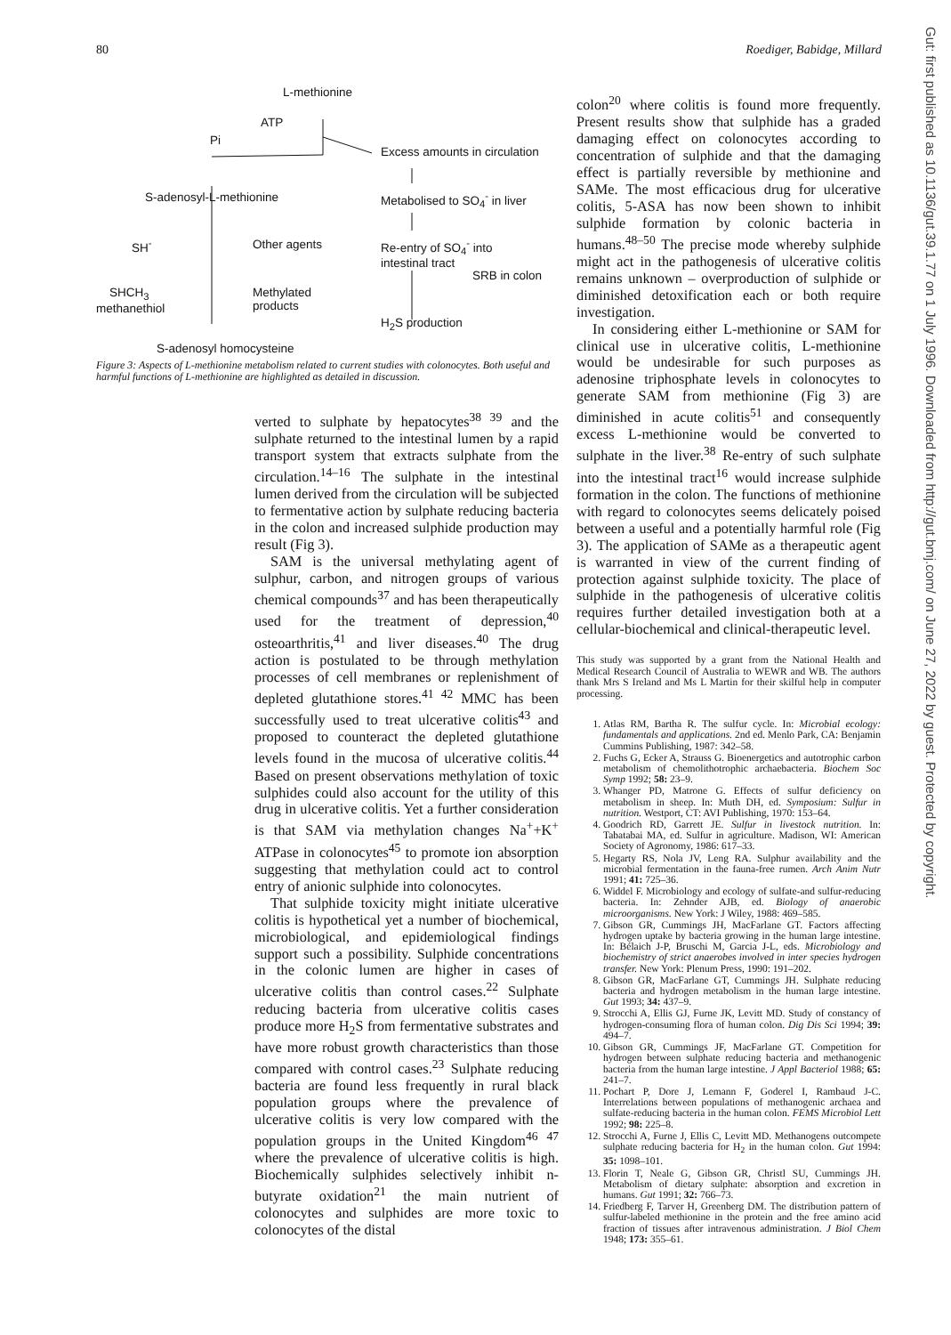80 Roediger, Babidge, Millard
Gut: first published as 10.1136/gut.39.1.77 on 1 July 1996. Downloaded from http://gut.bmj.com/ on June 27, 2022 by guest. Protected by copyright.
L-methionine
ATP
Pi
Excess amounts in circulation
S-adenosyl-L-methionine Metabolised to SO<sub>4</sub><sup>-</sup> in liver
SH<sup>-</sup> Other agents
Re-entry of SO<sub>4</sub><sup>-</sup> into
intestinal tract
SRB in colon
SHCH<sub>3</sub>
methanethiol
Methylated
products
H<sub>2</sub>S production
S-adenosyl homocysteine
Figure 3: Aspects of L-methionine metabolism related to current studies with colonocytes. Both useful and harmful functions of L-methionine are highlighted as detailed in discussion.
verted to sulphate by hepatocytes<sup>38 39</sup> and the sulphate returned to the intestinal lumen by a rapid transport system that extracts sulphate from the circulation.<sup>14–16</sup> The sulphate in the intestinal lumen derived from the circulation will be subjected to fermentative action by sulphate reducing bacteria in the colon and increased sulphide production may result (Fig 3).
SAM is the universal methylating agent of sulphur, carbon, and nitrogen groups of various chemical compounds<sup>37</sup> and has been therapeutically used for the treatment of depression,<sup>40</sup> osteoarthritis,<sup>41</sup> and liver diseases.<sup>40</sup> The drug action is postulated to be through methylation processes of cell membranes or replenishment of depleted glutathione stores.<sup>41 42</sup> MMC has been successfully used to treat ulcerative colitis<sup>43</sup> and proposed to counteract the depleted glutathione levels found in the mucosa of ulcerative colitis.<sup>44</sup> Based on present observations methylation of toxic sulphides could also account for the utility of this drug in ulcerative colitis. Yet a further consideration is that SAM via methylation changes Na<sup>+</sup>+K<sup>+</sup> ATPase in colonocytes<sup>45</sup> to promote ion absorption suggesting that methylation could act to control entry of anionic sulphide into colonocytes.
That sulphide toxicity might initiate ulcerative colitis is hypothetical yet a number of biochemical, microbiological, and epidemiological findings support such a possibility. Sulphide concentrations in the colonic lumen are higher in cases of ulcerative colitis than control cases.<sup>22</sup> Sulphate reducing bacteria from ulcerative colitis cases produce more H<sub>2</sub>S from fermentative substrates and have more robust growth characteristics than those compared with control cases.<sup>23</sup> Sulphate reducing bacteria are found less frequently in rural black population groups where the prevalence of ulcerative colitis is very low compared with the population groups in the United Kingdom<sup>46 47</sup> where the prevalence of ulcerative colitis is high. Biochemically sulphides selectively inhibit n-butyrate oxidation<sup>21</sup> the main nutrient of colonocytes and sulphides are more toxic to colonocytes of the distal
colon<sup>20</sup> where colitis is found more frequently. Present results show that sulphide has a graded damaging effect on colonocytes according to concentration of sulphide and that the damaging effect is partially reversible by methionine and SAMe. The most efficacious drug for ulcerative colitis, 5-ASA has now been shown to inhibit sulphide formation by colonic bacteria in humans.<sup>48–50</sup> The precise mode whereby sulphide might act in the pathogenesis of ulcerative colitis remains unknown – overproduction of sulphide or diminished detoxification each or both require investigation.
In considering either L-methionine or SAM for clinical use in ulcerative colitis, L-methionine would be undesirable for such purposes as adenosine triphosphate levels in colonocytes to generate SAM from methionine (Fig 3) are diminished in acute colitis<sup>51</sup> and consequently excess L-methionine would be converted to sulphate in the liver.<sup>38</sup> Re-entry of such sulphate into the intestinal tract<sup>16</sup> would increase sulphide formation in the colon. The functions of methionine with regard to colonocytes seems delicately poised between a useful and a potentially harmful role (Fig 3). The application of SAMe as a therapeutic agent is warranted in view of the current finding of protection against sulphide toxicity. The place of sulphide in the pathogenesis of ulcerative colitis requires further detailed investigation both at a cellular-biochemical and clinical-therapeutic level.
This study was supported by a grant from the National Health and Medical Research Council of Australia to WEWR and WB. The authors thank Mrs S Ireland and Ms L Martin for their skilful help in computer processing.
1. Atlas RM, Bartha R. The sulfur cycle. In: Microbial ecology: fundamentals and applications. 2nd ed. Menlo Park, CA: Benjamin Cummins Publishing, 1987: 342–58.
2. Fuchs G, Ecker A, Strauss G. Bioenergetics and autotrophic carbon metabolism of chemolithotrophic archaebacteria. Biochem Soc Symp 1992; 58: 23–9.
3. Whanger PD, Matrone G. Effects of sulfur deficiency on metabolism in sheep. In: Muth DH, ed. Symposium: Sulfur in nutrition. Westport, CT: AVI Publishing, 1970: 153–64.
4. Goodrich RD, Garrett JE. Sulfur in livestock nutrition. In: Tabatabai MA, ed. Sulfur in agriculture. Madison, WI: American Society of Agronomy, 1986: 617–33.
5. Hegarty RS, Nola JV, Leng RA. Sulphur availability and the microbial fermentation in the fauna-free rumen. Arch Anim Nutr 1991; 41: 725–36.
6. Widdel F. Microbiology and ecology of sulfate-and sulfur-reducing bacteria. In: Zehnder AJB, ed. Biology of anaerobic microorganisms. New York: J Wiley, 1988: 469–585.
7. Gibson GR, Cummings JH, MacFarlane GT. Factors affecting hydrogen uptake by bacteria growing in the human large intestine. In: Bélaich J-P, Bruschi M, Garcia J-L, eds. Microbiology and biochemistry of strict anaerobes involved in inter species hydrogen transfer. New York: Plenum Press, 1990: 191–202.
8. Gibson GR, MacFarlane GT, Cummings JH. Sulphate reducing bacteria and hydrogen metabolism in the human large intestine. Gut 1993; 34: 437–9.
9. Strocchi A, Ellis GJ, Furne JK, Levitt MD. Study of constancy of hydrogen-consuming flora of human colon. Dig Dis Sci 1994; 39: 494–7.
10. Gibson GR, Cummings JF, MacFarlane GT. Competition for hydrogen between sulphate reducing bacteria and methanogenic bacteria from the human large intestine. J Appl Bacteriol 1988; 65: 241–7.
11. Pochart P, Dore J, Lemann F, Goderel I, Rambaud J-C. Interrelations between populations of methanogenic archaea and sulfate-reducing bacteria in the human colon. FEMS Microbiol Lett 1992; 98: 225–8.
12. Strocchi A, Furne J, Ellis C, Levitt MD. Methanogens outcompete sulphate reducing bacteria for H<sub>2</sub> in the human colon. Gut 1994: 35: 1098–101.
13. Florin T, Neale G, Gibson GR, Christl SU, Cummings JH. Metabolism of dietary sulphate: absorption and excretion in humans. Gut 1991; 32: 766–73.
14. Friedberg F, Tarver H, Greenberg DM. The distribution pattern of sulfur-labeled methionine in the protein and the free amino acid fraction of tissues after intravenous administration. J Biol Chem 1948; 173: 355–61.